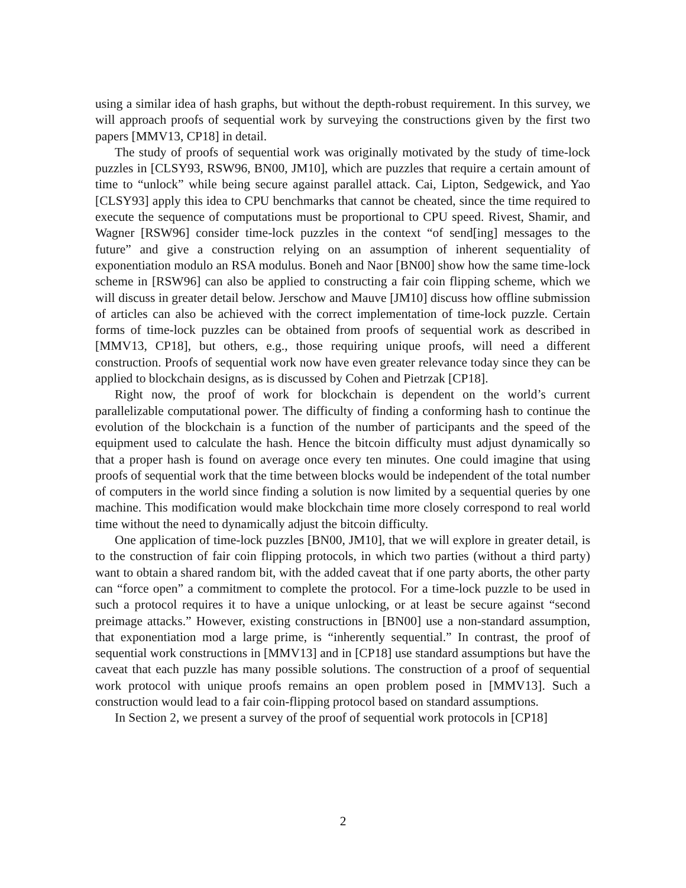using a similar idea of hash graphs, but without the depth-robust requirement. In this survey, we will approach proofs of sequential work by surveying the constructions given by the first two papers [MMV13, CP18] in detail.
The study of proofs of sequential work was originally motivated by the study of time-lock puzzles in [CLSY93, RSW96, BN00, JM10], which are puzzles that require a certain amount of time to “unlock” while being secure against parallel attack. Cai, Lipton, Sedgewick, and Yao [CLSY93] apply this idea to CPU benchmarks that cannot be cheated, since the time required to execute the sequence of computations must be proportional to CPU speed. Rivest, Shamir, and Wagner [RSW96] consider time-lock puzzles in the context “of send[ing] messages to the future” and give a construction relying on an assumption of inherent sequentiality of exponentiation modulo an RSA modulus. Boneh and Naor [BN00] show how the same time-lock scheme in [RSW96] can also be applied to constructing a fair coin flipping scheme, which we will discuss in greater detail below. Jerschow and Mauve [JM10] discuss how offline submission of articles can also be achieved with the correct implementation of time-lock puzzle. Certain forms of time-lock puzzles can be obtained from proofs of sequential work as described in [MMV13, CP18], but others, e.g., those requiring unique proofs, will need a different construction. Proofs of sequential work now have even greater relevance today since they can be applied to blockchain designs, as is discussed by Cohen and Pietrzak [CP18].
Right now, the proof of work for blockchain is dependent on the world’s current parallelizable computational power. The difficulty of finding a conforming hash to continue the evolution of the blockchain is a function of the number of participants and the speed of the equipment used to calculate the hash. Hence the bitcoin difficulty must adjust dynamically so that a proper hash is found on average once every ten minutes. One could imagine that using proofs of sequential work that the time between blocks would be independent of the total number of computers in the world since finding a solution is now limited by a sequential queries by one machine. This modification would make blockchain time more closely correspond to real world time without the need to dynamically adjust the bitcoin difficulty.
One application of time-lock puzzles [BN00, JM10], that we will explore in greater detail, is to the construction of fair coin flipping protocols, in which two parties (without a third party) want to obtain a shared random bit, with the added caveat that if one party aborts, the other party can “force open” a commitment to complete the protocol. For a time-lock puzzle to be used in such a protocol requires it to have a unique unlocking, or at least be secure against “second preimage attacks.” However, existing constructions in [BN00] use a non-standard assumption, that exponentiation mod a large prime, is “inherently sequential.” In contrast, the proof of sequential work constructions in [MMV13] and in [CP18] use standard assumptions but have the caveat that each puzzle has many possible solutions. The construction of a proof of sequential work protocol with unique proofs remains an open problem posed in [MMV13]. Such a construction would lead to a fair coin-flipping protocol based on standard assumptions.
In Section 2, we present a survey of the proof of sequential work protocols in [CP18]
2